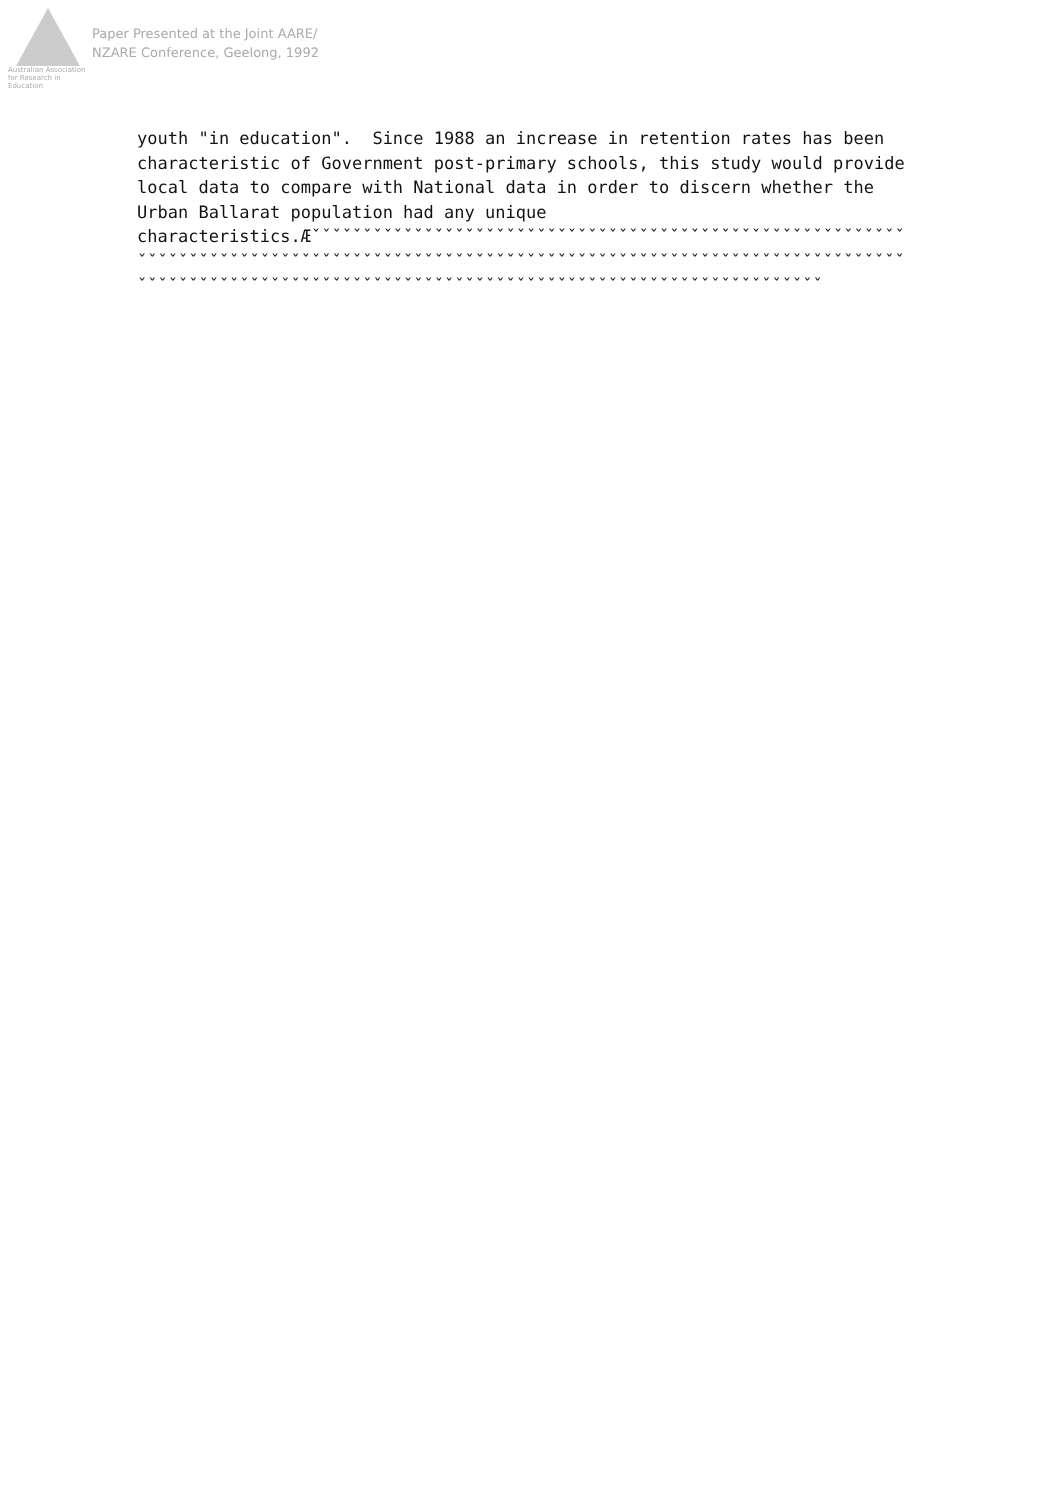Australian Association
for Research in Education
Paper Presented at the Joint AARE/
NZARE Conference, Geelong, 1992
youth "in education". Since 1988 an increase in retention rates has been characteristic of Government post-primary schools, this study would provide local data to compare with National data in order to discern whether the Urban Ballarat population had any unique characteristics.Æˇˇˇˇˇˇˇˇˇˇˇˇˇˇˇˇˇˇˇˇˇˇˇˇˇˇˇˇˇˇˇˇˇˇˇˇˇˇˇˇˇˇˇˇˇˇˇˇˇˇˇˇˇˇˇˇˇˇ ˇˇˇˇˇˇˇˇˇˇˇˇˇˇˇˇˇˇˇˇˇˇˇˇˇˇˇˇˇˇˇˇˇˇˇˇˇˇˇˇˇˇˇˇˇˇˇˇˇˇˇˇˇˇˇˇˇˇˇˇˇˇˇˇˇˇˇˇˇˇˇˇˇˇˇ ˇˇˇˇˇˇˇˇˇˇˇˇˇˇˇˇˇˇˇˇˇˇˇˇˇˇˇˇˇˇˇˇˇˇˇˇˇˇˇˇˇˇˇˇˇˇˇˇˇˇˇˇˇˇˇˇˇˇˇˇˇˇˇˇˇˇˇ